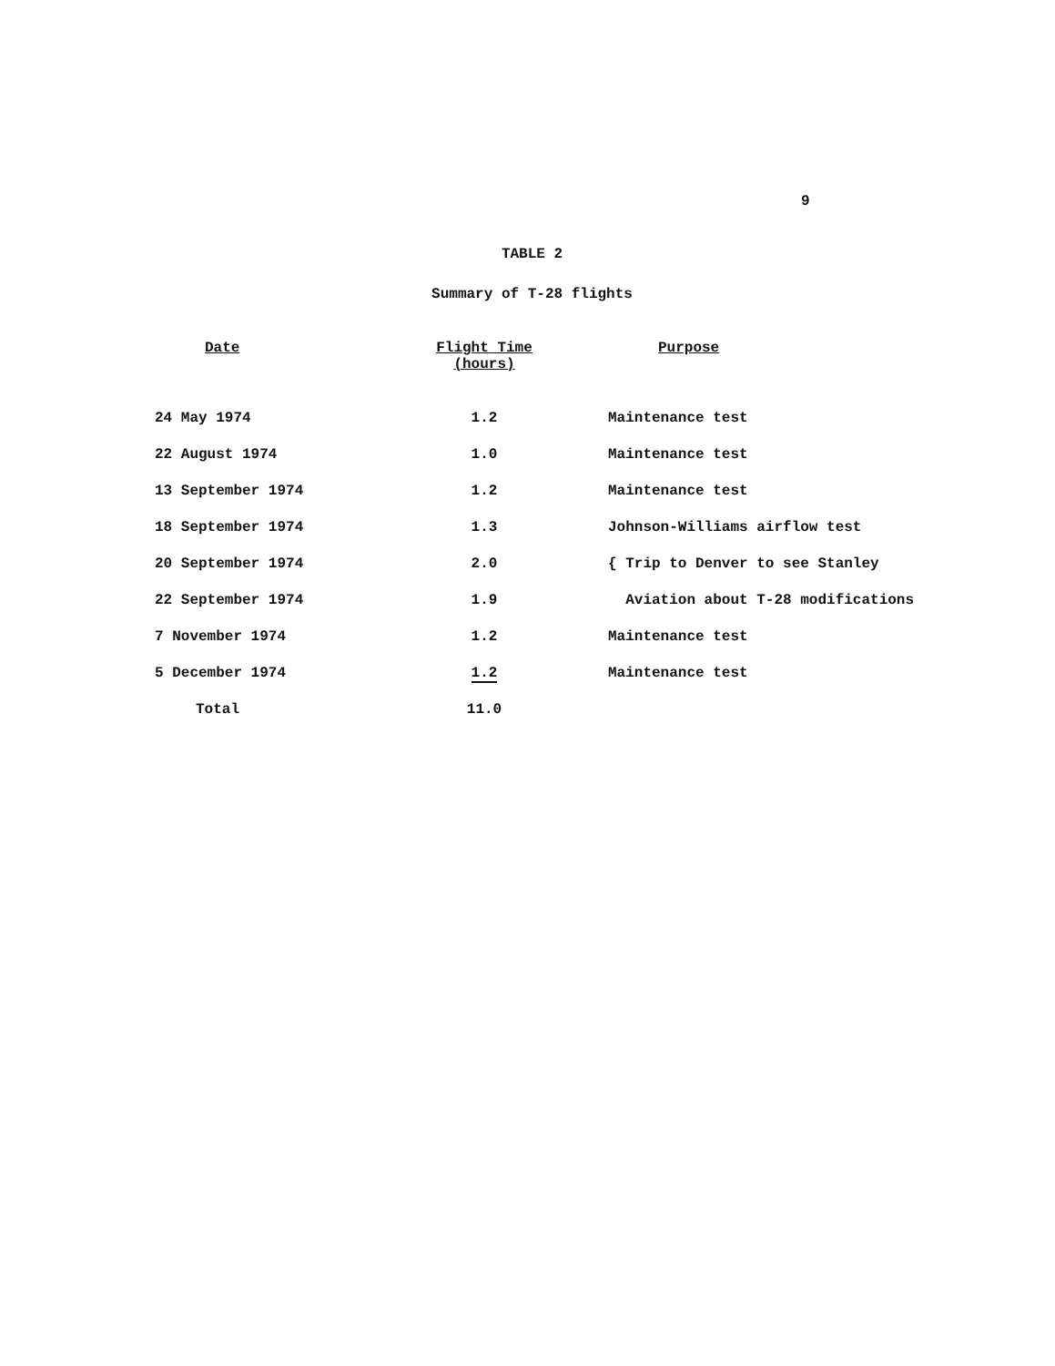9
TABLE 2
Summary of T-28 flights
| Date | Flight Time (hours) | Purpose |
| --- | --- | --- |
| 24 May 1974 | 1.2 | Maintenance test |
| 22 August 1974 | 1.0 | Maintenance test |
| 13 September 1974 | 1.2 | Maintenance test |
| 18 September 1974 | 1.3 | Johnson-Williams airflow test |
| 20 September 1974 | 2.0 | { Trip to Denver to see Stanley |
| 22 September 1974 | 1.9 | Aviation about T-28 modifications |
| 7 November 1974 | 1.2 | Maintenance test |
| 5 December 1974 | 1.2 | Maintenance test |
| Total | 11.0 | |